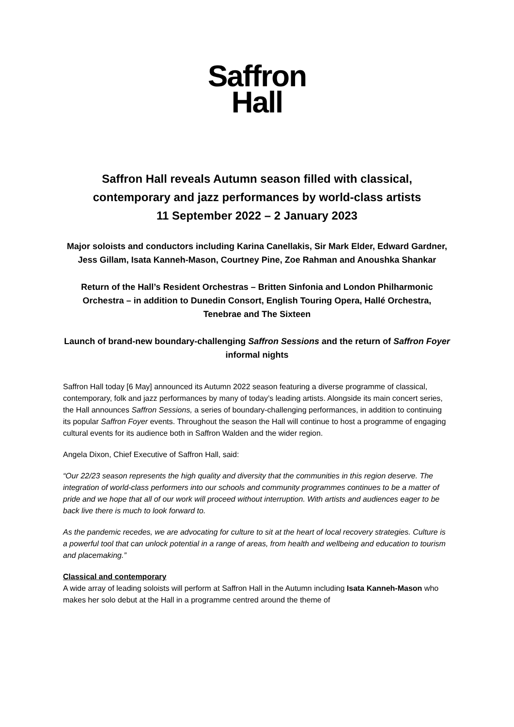Saffron
Hall
Saffron Hall reveals Autumn season filled with classical, contemporary and jazz performances by world-class artists
11 September 2022 – 2 January 2023
Major soloists and conductors including Karina Canellakis, Sir Mark Elder, Edward Gardner, Jess Gillam, Isata Kanneh-Mason, Courtney Pine, Zoe Rahman and Anoushka Shankar
Return of the Hall’s Resident Orchestras – Britten Sinfonia and London Philharmonic Orchestra – in addition to Dunedin Consort, English Touring Opera, Hallé Orchestra, Tenebrae and The Sixteen
Launch of brand-new boundary-challenging Saffron Sessions and the return of Saffron Foyer informal nights
Saffron Hall today [6 May] announced its Autumn 2022 season featuring a diverse programme of classical, contemporary, folk and jazz performances by many of today’s leading artists. Alongside its main concert series, the Hall announces Saffron Sessions, a series of boundary-challenging performances, in addition to continuing its popular Saffron Foyer events. Throughout the season the Hall will continue to host a programme of engaging cultural events for its audience both in Saffron Walden and the wider region.
Angela Dixon, Chief Executive of Saffron Hall, said:
“Our 22/23 season represents the high quality and diversity that the communities in this region deserve. The integration of world-class performers into our schools and community programmes continues to be a matter of pride and we hope that all of our work will proceed without interruption. With artists and audiences eager to be back live there is much to look forward to.
As the pandemic recedes, we are advocating for culture to sit at the heart of local recovery strategies. Culture is a powerful tool that can unlock potential in a range of areas, from health and wellbeing and education to tourism and placemaking.”
Classical and contemporary
A wide array of leading soloists will perform at Saffron Hall in the Autumn including Isata Kanneh-Mason who makes her solo debut at the Hall in a programme centred around the theme of